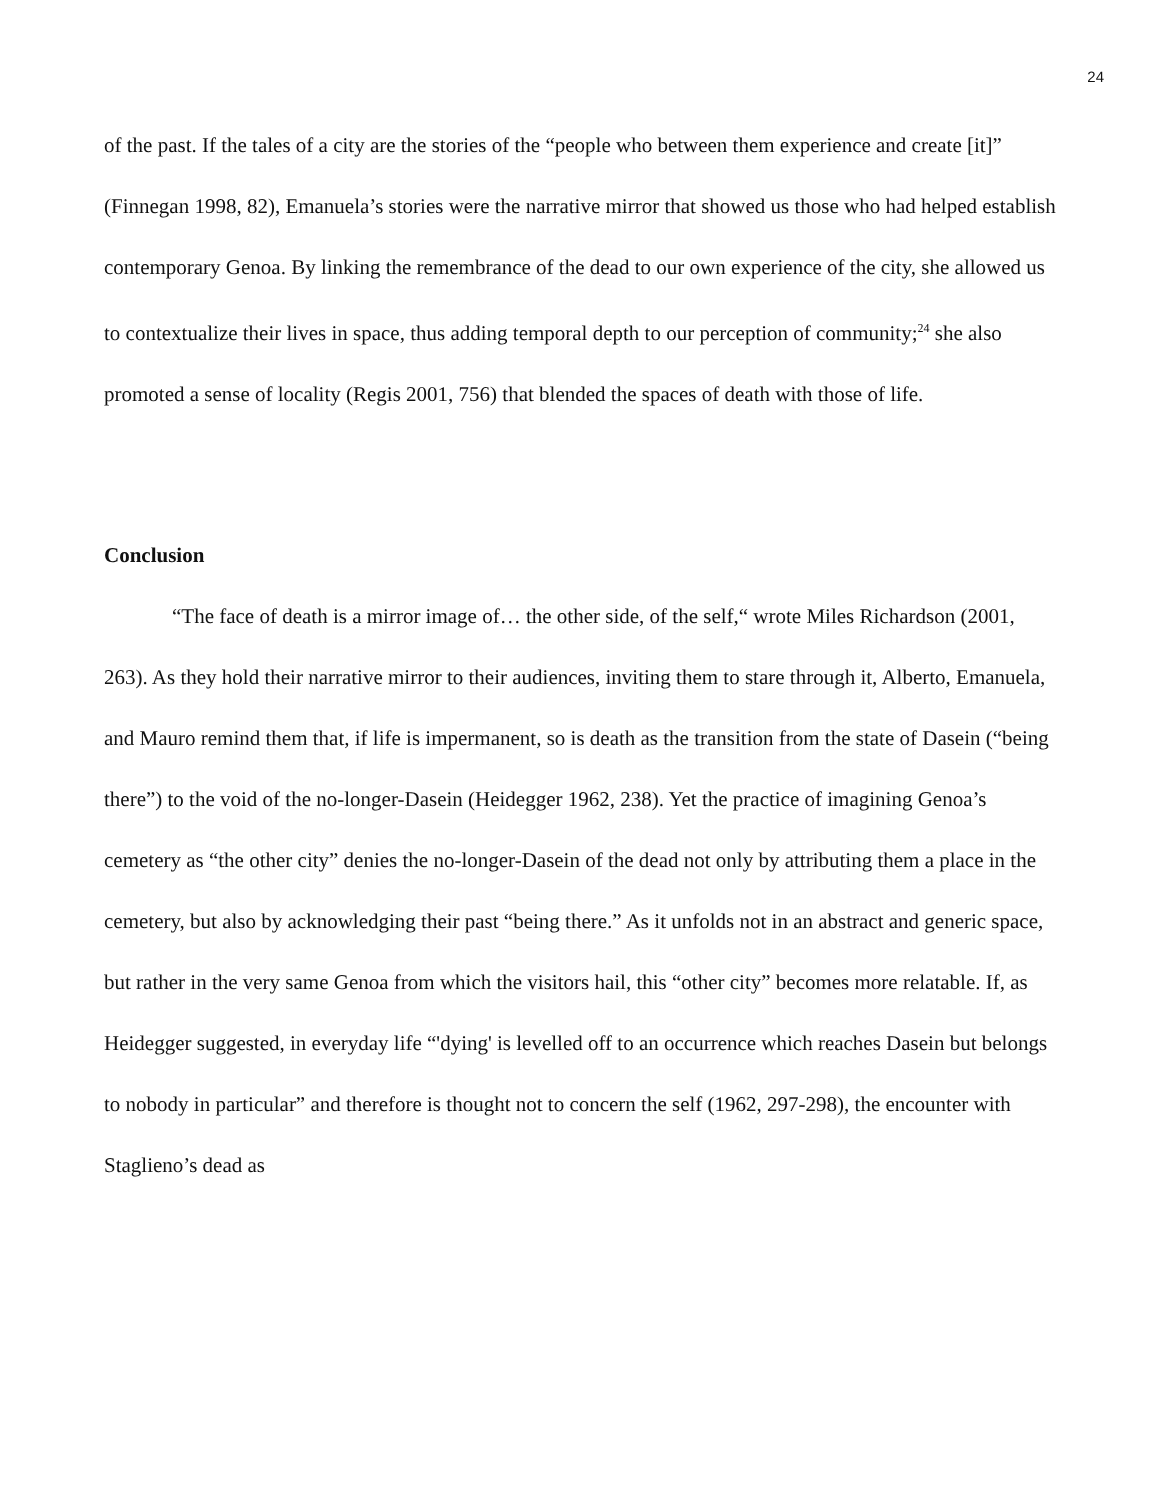24
of the past. If the tales of a city are the stories of the “people who between them experience and create [it]” (Finnegan 1998, 82), Emanuela’s stories were the narrative mirror that showed us those who had helped establish contemporary Genoa. By linking the remembrance of the dead to our own experience of the city, she allowed us to contextualize their lives in space, thus adding temporal depth to our perception of community;<sup>24</sup> she also promoted a sense of locality (Regis 2001, 756) that blended the spaces of death with those of life.
Conclusion
“The face of death is a mirror image of… the other side, of the self,“ wrote Miles Richardson (2001, 263). As they hold their narrative mirror to their audiences, inviting them to stare through it, Alberto, Emanuela, and Mauro remind them that, if life is impermanent, so is death as the transition from the state of Dasein (“being there”) to the void of the no-longer-Dasein (Heidegger 1962, 238). Yet the practice of imagining Genoa’s cemetery as “the other city” denies the no-longer-Dasein of the dead not only by attributing them a place in the cemetery, but also by acknowledging their past “being there.” As it unfolds not in an abstract and generic space, but rather in the very same Genoa from which the visitors hail, this “other city” becomes more relatable. If, as Heidegger suggested, in everyday life “'dying' is levelled off to an occurrence which reaches Dasein but belongs to nobody in particular” and therefore is thought not to concern the self (1962, 297-298), the encounter with Staglieno’s dead as